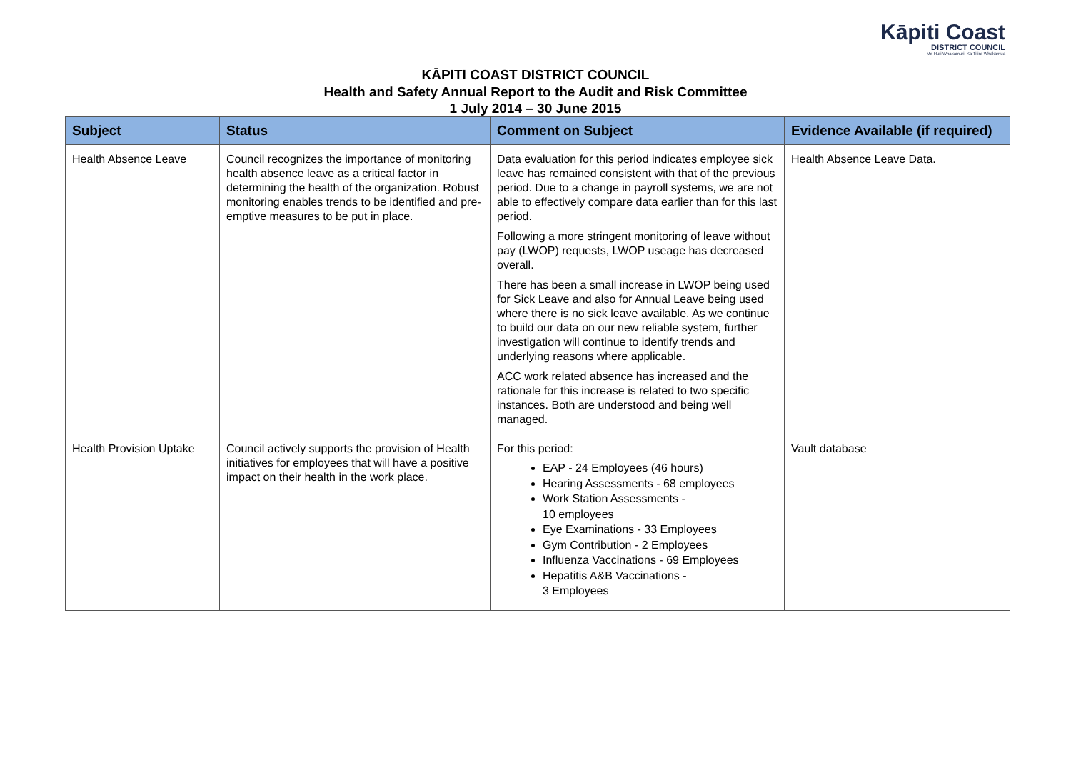Kāpiti Coast
DISTRICT COUNCIL
Me Huri Whakamuri, Ka Titiro Whakamua
KĀPITI COAST DISTRICT COUNCIL
Health and Safety Annual Report to the Audit and Risk Committee
1 July 2014 – 30 June 2015
| Subject | Status | Comment on Subject | Evidence Available (if required) |
| --- | --- | --- | --- |
| Health Absence Leave | Council recognizes the importance of monitoring health absence leave as a critical factor in determining the health of the organization. Robust monitoring enables trends to be identified and pre-emptive measures to be put in place. | Data evaluation for this period indicates employee sick leave has remained consistent with that of the previous period. Due to a change in payroll systems, we are not able to effectively compare data earlier than for this last period. Following a more stringent monitoring of leave without pay (LWOP) requests, LWOP useage has decreased overall. There has been a small increase in LWOP being used for Sick Leave and also for Annual Leave being used where there is no sick leave available. As we continue to build our data on our new reliable system, further investigation will continue to identify trends and underlying reasons where applicable. ACC work related absence has increased and the rationale for this increase is related to two specific instances. Both are understood and being well managed. | Health Absence Leave Data. |
| Health Provision Uptake | Council actively supports the provision of Health initiatives for employees that will have a positive impact on their health in the work place. | For this period: EAP - 24 Employees (46 hours) Hearing Assessments - 68 employees Work Station Assessments - 10 employees Eye Examinations - 33 Employees Gym Contribution - 2 Employees Influenza Vaccinations - 69 Employees Hepatitis A&B Vaccinations - 3 Employees | Vault database |